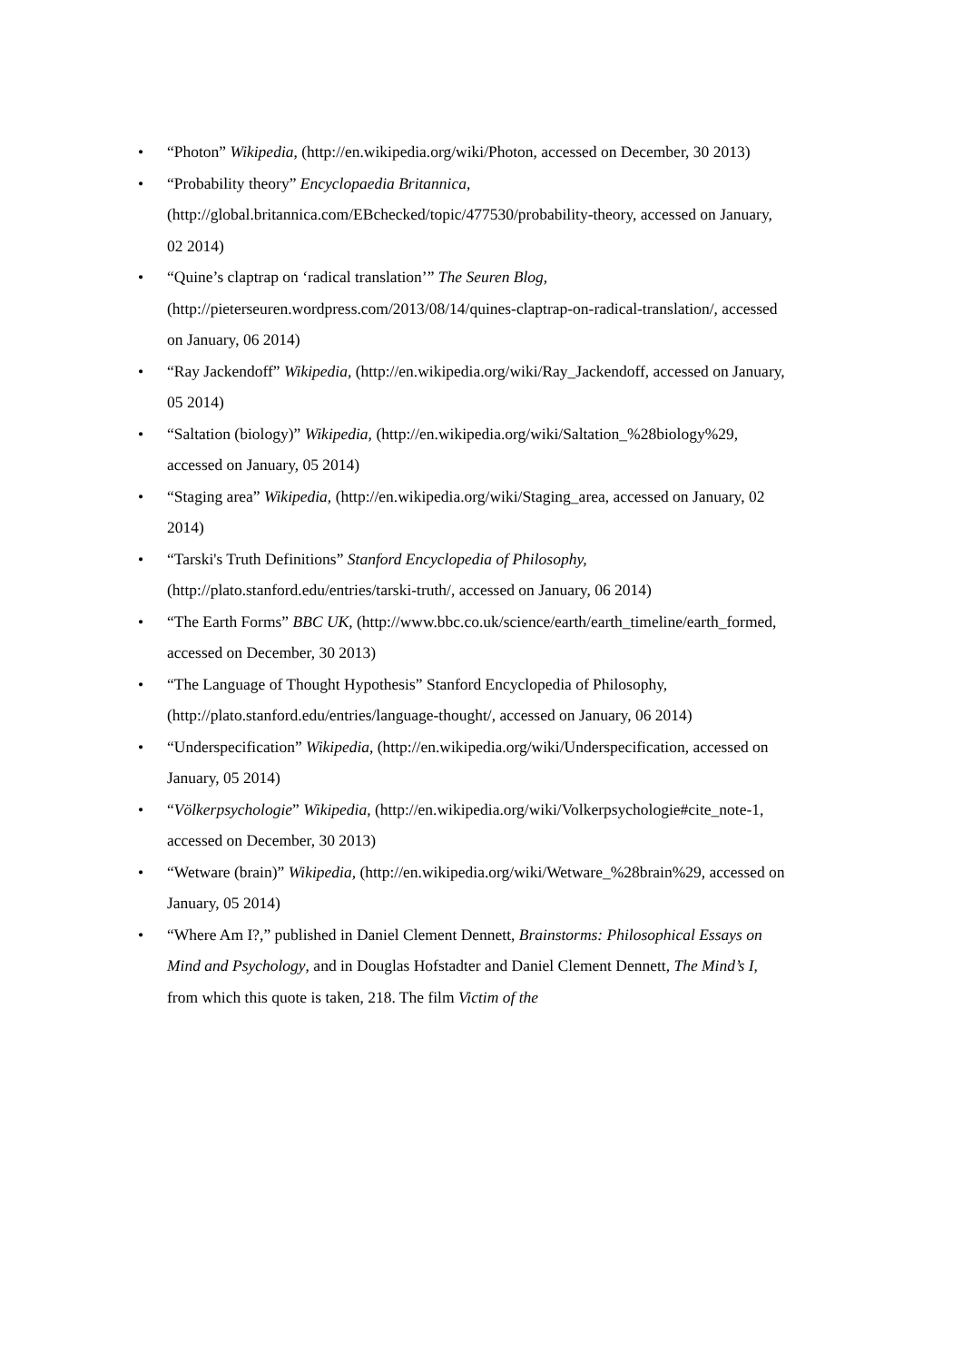• “Photon” Wikipedia, (http://en.wikipedia.org/wiki/Photon, accessed on December, 30 2013)
• “Probability theory” Encyclopaedia Britannica, (http://global.britannica.com/EBchecked/topic/477530/probability-theory, accessed on January, 02 2014)
• “Quine’s claptrap on ‘radical translation’” The Seuren Blog, (http://pieterseuren.wordpress.com/2013/08/14/quines-claptrap-on-radical-translation/, accessed on January, 06 2014)
• “Ray Jackendoff” Wikipedia, (http://en.wikipedia.org/wiki/Ray_Jackendoff, accessed on January, 05 2014)
• “Saltation (biology)” Wikipedia, (http://en.wikipedia.org/wiki/Saltation_%28biology%29, accessed on January, 05 2014)
• “Staging area” Wikipedia, (http://en.wikipedia.org/wiki/Staging_area, accessed on January, 02 2014)
• “Tarski's Truth Definitions” Stanford Encyclopedia of Philosophy, (http://plato.stanford.edu/entries/tarski-truth/, accessed on January, 06 2014)
• “The Earth Forms” BBC UK, (http://www.bbc.co.uk/science/earth/earth_timeline/earth_formed, accessed on December, 30 2013)
• “The Language of Thought Hypothesis” Stanford Encyclopedia of Philosophy, (http://plato.stanford.edu/entries/language-thought/, accessed on January, 06 2014)
• “Underspecification” Wikipedia, (http://en.wikipedia.org/wiki/Underspecification, accessed on January, 05 2014)
• “Völkerpsychologie” Wikipedia, (http://en.wikipedia.org/wiki/Volkerpsychologie#cite_note-1, accessed on December, 30 2013)
• “Wetware (brain)” Wikipedia, (http://en.wikipedia.org/wiki/Wetware_%28brain%29, accessed on January, 05 2014)
• “Where Am I?,” published in Daniel Clement Dennett, Brainstorms: Philosophical Essays on Mind and Psychology, and in Douglas Hofstadter and Daniel Clement Dennett, The Mind’s I, from which this quote is taken, 218. The film Victim of the